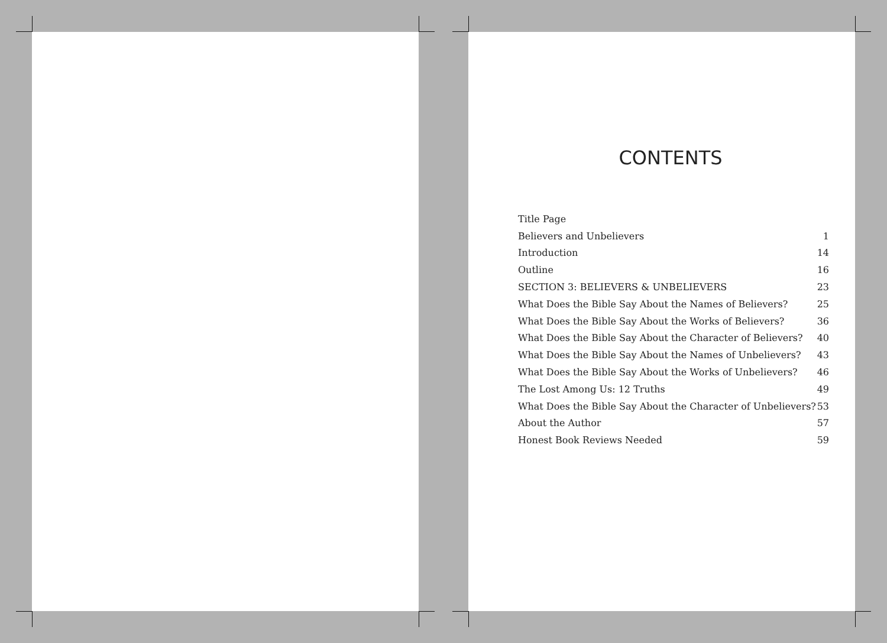CONTENTS
| Title Page | |
| Believers and Unbelievers | 1 |
| Introduction | 14 |
| Outline | 16 |
| SECTION 3: BELIEVERS & UNBELIEVERS | 23 |
| What Does the Bible Say About the Names of Believers? | 25 |
| What Does the Bible Say About the Works of Believers? | 36 |
| What Does the Bible Say About the Character of Believers? | 40 |
| What Does the Bible Say About the Names of Unbelievers? | 43 |
| What Does the Bible Say About the Works of Unbelievers? | 46 |
| The Lost Among Us: 12 Truths | 49 |
| What Does the Bible Say About the Character of Unbelievers? | 53 |
| About the Author | 57 |
| Honest Book Reviews Needed | 59 |